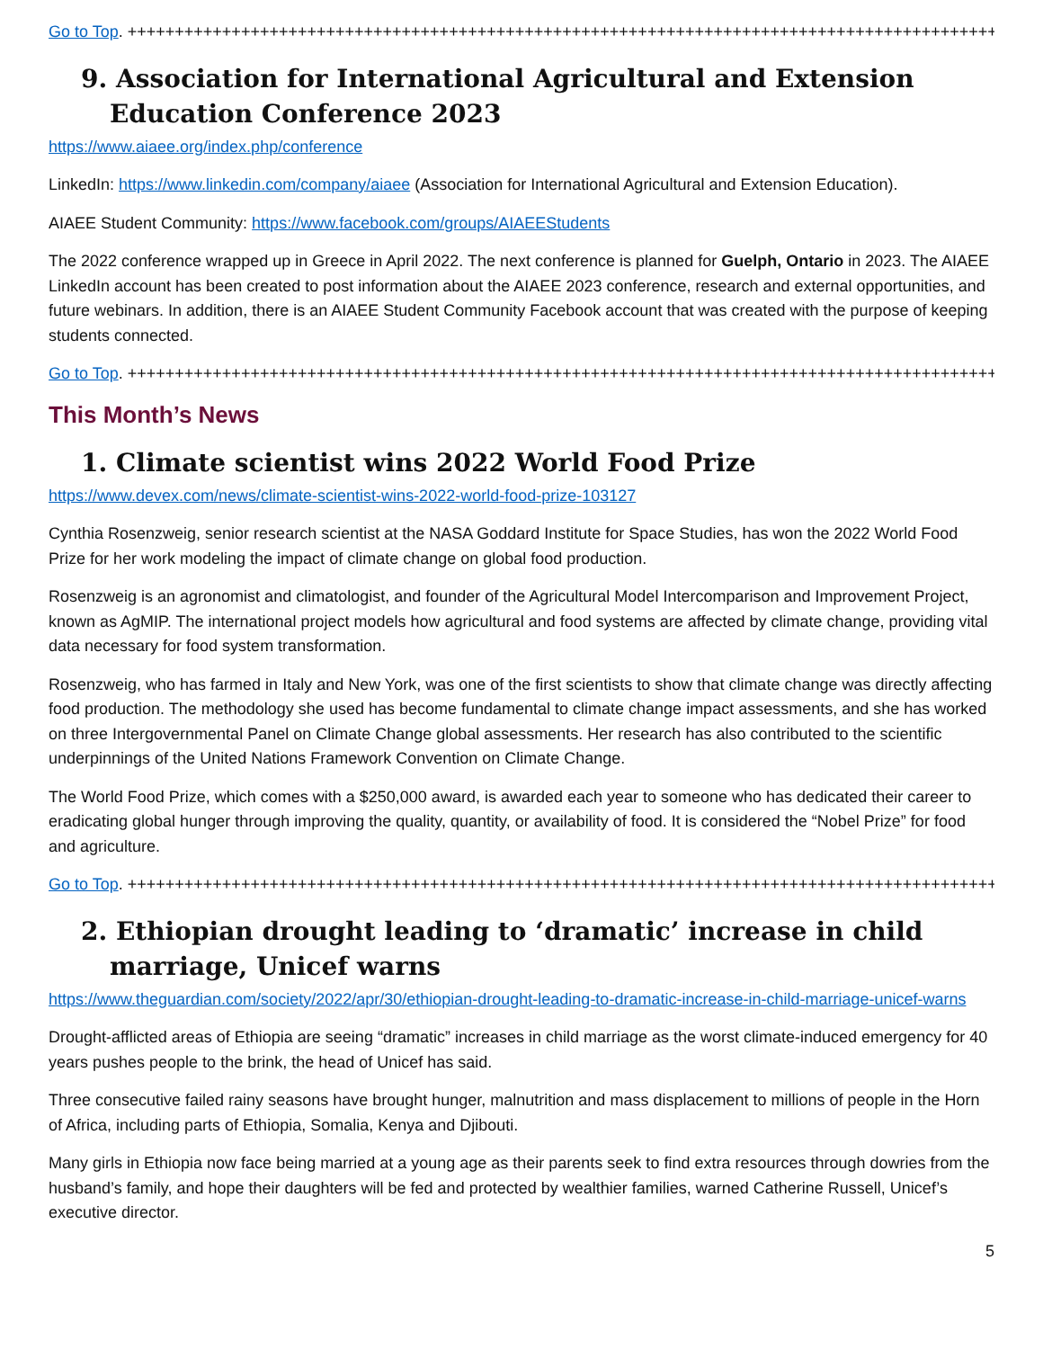Go to Top. ++++++++++++++++++++++++++++++++++++++++++++++++++++++++++++++++++++++++++++++++++++++++++++
9. Association for International Agricultural and Extension Education Conference 2023
https://www.aiaee.org/index.php/conference
LinkedIn: https://www.linkedin.com/company/aiaee (Association for International Agricultural and Extension Education).
AIAEE Student Community: https://www.facebook.com/groups/AIAEEStudents
The 2022 conference wrapped up in Greece in April 2022. The next conference is planned for Guelph, Ontario in 2023. The AIAEE LinkedIn account has been created to post information about the AIAEE 2023 conference, research and external opportunities, and future webinars. In addition, there is an AIAEE Student Community Facebook account that was created with the purpose of keeping students connected.
Go to Top. ++++++++++++++++++++++++++++++++++++++++++++++++++++++++++++++++++++++++++++++++++++++++++++
This Month’s News
1. Climate scientist wins 2022 World Food Prize
https://www.devex.com/news/climate-scientist-wins-2022-world-food-prize-103127
Cynthia Rosenzweig, senior research scientist at the NASA Goddard Institute for Space Studies, has won the 2022 World Food Prize for her work modeling the impact of climate change on global food production.
Rosenzweig is an agronomist and climatologist, and founder of the Agricultural Model Intercomparison and Improvement Project, known as AgMIP. The international project models how agricultural and food systems are affected by climate change, providing vital data necessary for food system transformation.
Rosenzweig, who has farmed in Italy and New York, was one of the first scientists to show that climate change was directly affecting food production. The methodology she used has become fundamental to climate change impact assessments, and she has worked on three Intergovernmental Panel on Climate Change global assessments. Her research has also contributed to the scientific underpinnings of the United Nations Framework Convention on Climate Change.
The World Food Prize, which comes with a $250,000 award, is awarded each year to someone who has dedicated their career to eradicating global hunger through improving the quality, quantity, or availability of food. It is considered the “Nobel Prize” for food and agriculture.
Go to Top. ++++++++++++++++++++++++++++++++++++++++++++++++++++++++++++++++++++++++++++++++++++++++++++
2. Ethiopian drought leading to ‘dramatic’ increase in child marriage, Unicef warns
https://www.theguardian.com/society/2022/apr/30/ethiopian-drought-leading-to-dramatic-increase-in-child-marriage-unicef-warns
Drought-afflicted areas of Ethiopia are seeing “dramatic” increases in child marriage as the worst climate-induced emergency for 40 years pushes people to the brink, the head of Unicef has said.
Three consecutive failed rainy seasons have brought hunger, malnutrition and mass displacement to millions of people in the Horn of Africa, including parts of Ethiopia, Somalia, Kenya and Djibouti.
Many girls in Ethiopia now face being married at a young age as their parents seek to find extra resources through dowries from the husband’s family, and hope their daughters will be fed and protected by wealthier families, warned Catherine Russell, Unicef’s executive director.
5